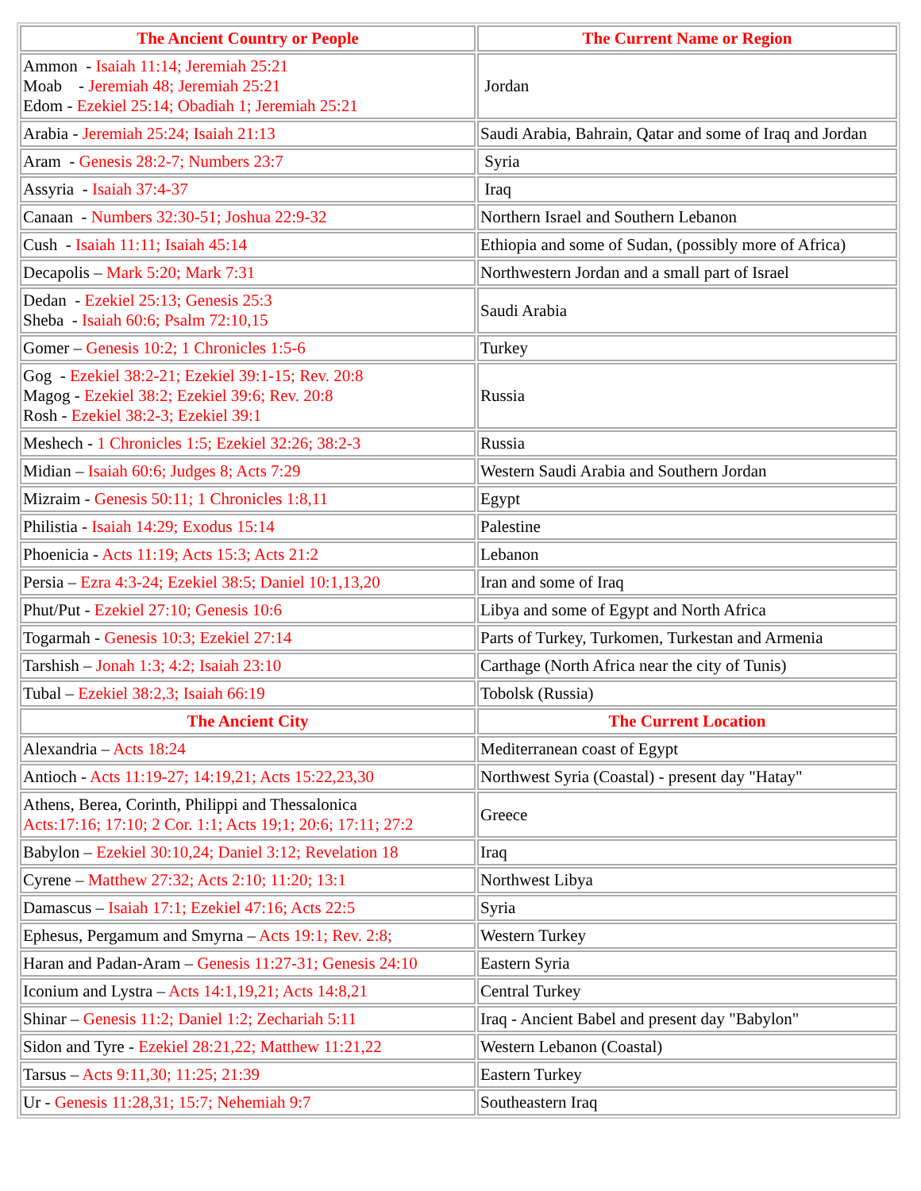| The Ancient Country or People | The Current Name or Region |
| --- | --- |
| Ammon - Isaiah 11:14; Jeremiah 25:21 Moab - Jeremiah 48; Jeremiah 25:21 Edom - Ezekiel 25:14; Obadiah 1; Jeremiah 25:21 | Jordan |
| Arabia - Jeremiah 25:24; Isaiah 21:13 | Saudi Arabia, Bahrain, Qatar and some of Iraq and Jordan |
| Aram - Genesis 28:2-7; Numbers 23:7 | Syria |
| Assyria - Isaiah 37:4-37 | Iraq |
| Canaan - Numbers 32:30-51; Joshua 22:9-32 | Northern Israel and Southern Lebanon |
| Cush - Isaiah 11:11; Isaiah 45:14 | Ethiopia and some of Sudan, (possibly more of Africa) |
| Decapolis – Mark 5:20; Mark 7:31 | Northwestern Jordan and a small part of Israel |
| Dedan - Ezekiel 25:13; Genesis 25:3 Sheba - Isaiah 60:6; Psalm 72:10,15 | Saudi Arabia |
| Gomer – Genesis 10:2; 1 Chronicles 1:5-6 | Turkey |
| Gog - Ezekiel 38:2-21; Ezekiel 39:1-15; Rev. 20:8 Magog - Ezekiel 38:2; Ezekiel 39:6; Rev. 20:8 Rosh - Ezekiel 38:2-3; Ezekiel 39:1 | Russia |
| Meshech - 1 Chronicles 1:5; Ezekiel 32:26; 38:2-3 | Russia |
| Midian – Isaiah 60:6; Judges 8; Acts 7:29 | Western Saudi Arabia and Southern Jordan |
| Mizraim - Genesis 50:11; 1 Chronicles 1:8,11 | Egypt |
| Philistia - Isaiah 14:29; Exodus 15:14 | Palestine |
| Phoenicia - Acts 11:19; Acts 15:3; Acts 21:2 | Lebanon |
| Persia – Ezra 4:3-24; Ezekiel 38:5; Daniel 10:1,13,20 | Iran and some of Iraq |
| Phut/Put - Ezekiel 27:10; Genesis 10:6 | Libya and some of Egypt and North Africa |
| Togarmah - Genesis 10:3; Ezekiel 27:14 | Parts of Turkey, Turkomen, Turkestan and Armenia |
| Tarshish – Jonah 1:3; 4:2; Isaiah 23:10 | Carthage (North Africa near the city of Tunis) |
| Tubal – Ezekiel 38:2,3; Isaiah 66:19 | Tobolsk (Russia) |
| The Ancient City | The Current Location |
| Alexandria – Acts 18:24 | Mediterranean coast of Egypt |
| Antioch - Acts 11:19-27; 14:19,21; Acts 15:22,23,30 | Northwest Syria (Coastal) - present day "Hatay" |
| Athens, Berea, Corinth, Philippi and Thessalonica Acts:17:16; 17:10; 2 Cor. 1:1; Acts 19;1; 20:6; 17:11; 27:2 | Greece |
| Babylon – Ezekiel 30:10,24; Daniel 3:12; Revelation 18 | Iraq |
| Cyrene – Matthew 27:32; Acts 2:10; 11:20; 13:1 | Northwest Libya |
| Damascus – Isaiah 17:1; Ezekiel 47:16; Acts 22:5 | Syria |
| Ephesus, Pergamum and Smyrna – Acts 19:1; Rev. 2:8; | Western Turkey |
| Haran and Padan-Aram – Genesis 11:27-31; Genesis 24:10 | Eastern Syria |
| Iconium and Lystra – Acts 14:1,19,21; Acts 14:8,21 | Central Turkey |
| Shinar – Genesis 11:2; Daniel 1:2; Zechariah 5:11 | Iraq - Ancient Babel and present day "Babylon" |
| Sidon and Tyre - Ezekiel 28:21,22; Matthew 11:21,22 | Western Lebanon (Coastal) |
| Tarsus – Acts 9:11,30; 11:25; 21:39 | Eastern Turkey |
| Ur - Genesis 11:28,31; 15:7; Nehemiah 9:7 | Southeastern Iraq |